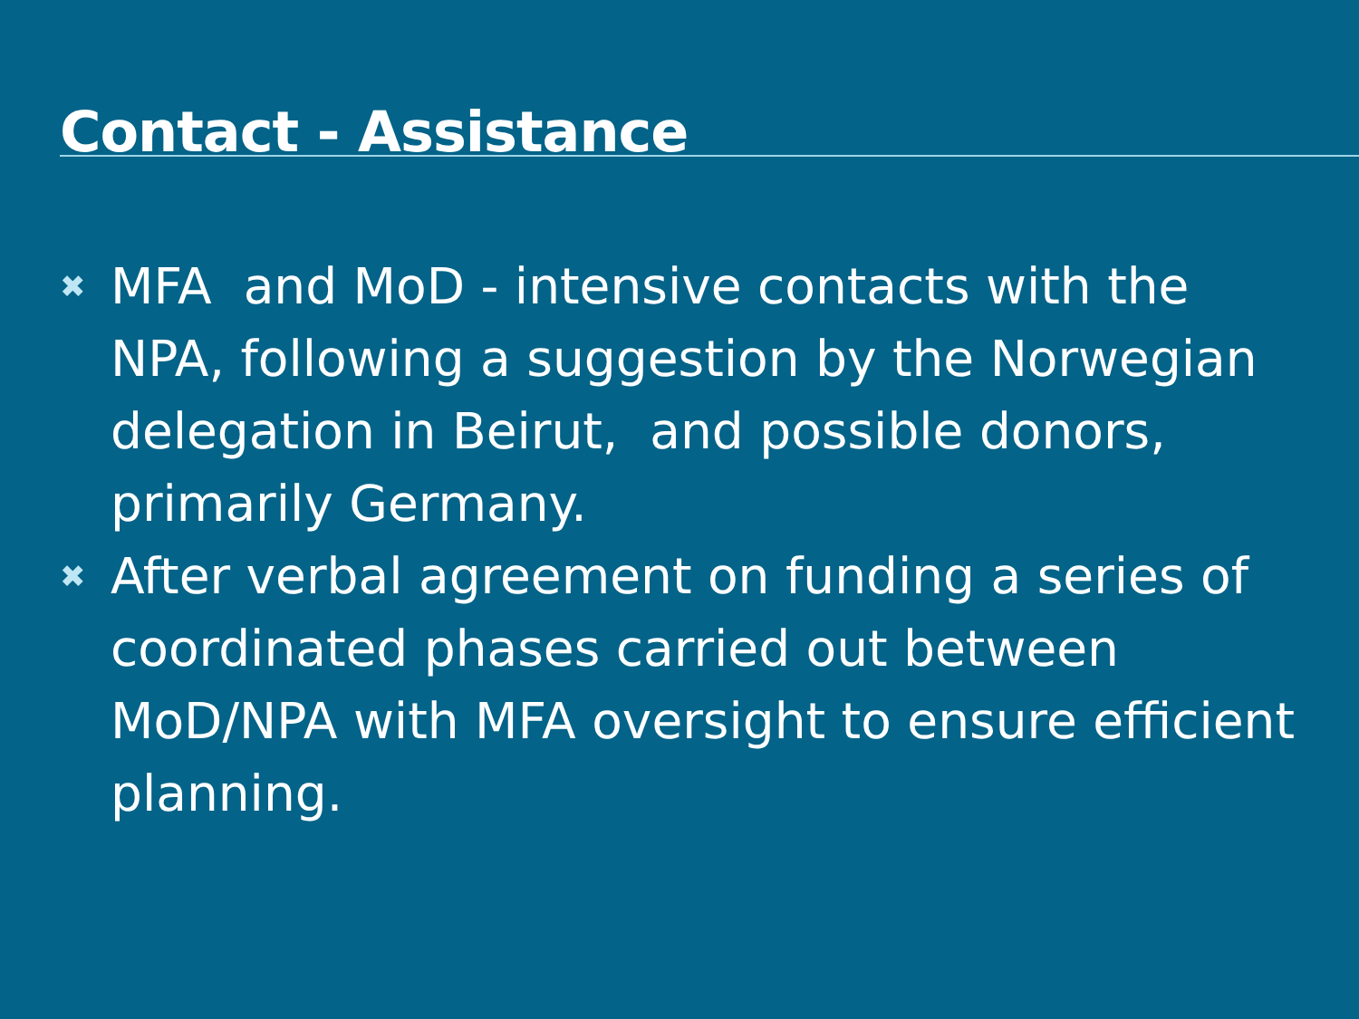Contact - Assistance
✖ MFA and MoD - intensive contacts with the NPA, following a suggestion by the Norwegian delegation in Beirut, and possible donors, primarily Germany.
✖ After verbal agreement on funding a series of coordinated phases carried out between MoD/NPA with MFA oversight to ensure efficient planning.